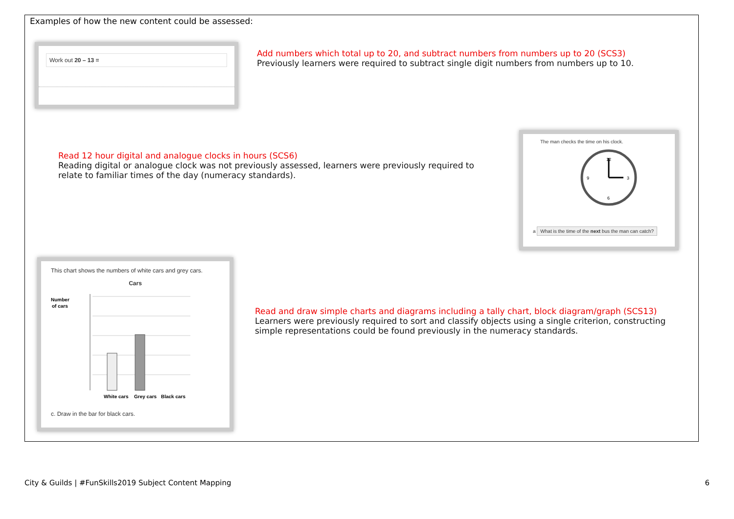Examples of how the new content could be assessed:
Work out 20 – 13 =
Add numbers which total up to 20, and subtract numbers from numbers up to 20 (SCS3)
Previously learners were required to subtract single digit numbers from numbers up to 10.
Read 12 hour digital and analogue clocks in hours (SCS6)
Reading digital or analogue clock was not previously assessed, learners were previously required to relate to familiar times of the day (numeracy standards).
The man checks the time on his clock.
12
3
6
9
a What is the time of the next bus the man can catch?
This chart shows the numbers of white cars and grey cars.
Cars
Number
of cars
White cars
Grey cars
Black cars
c. Draw in the bar for black cars.
Read and draw simple charts and diagrams including a tally chart, block diagram/graph (SCS13)
Learners were previously required to sort and classify objects using a single criterion, constructing simple representations could be found previously in the numeracy standards.
City & Guilds | #FunSkills2019 Subject Content Mapping 6